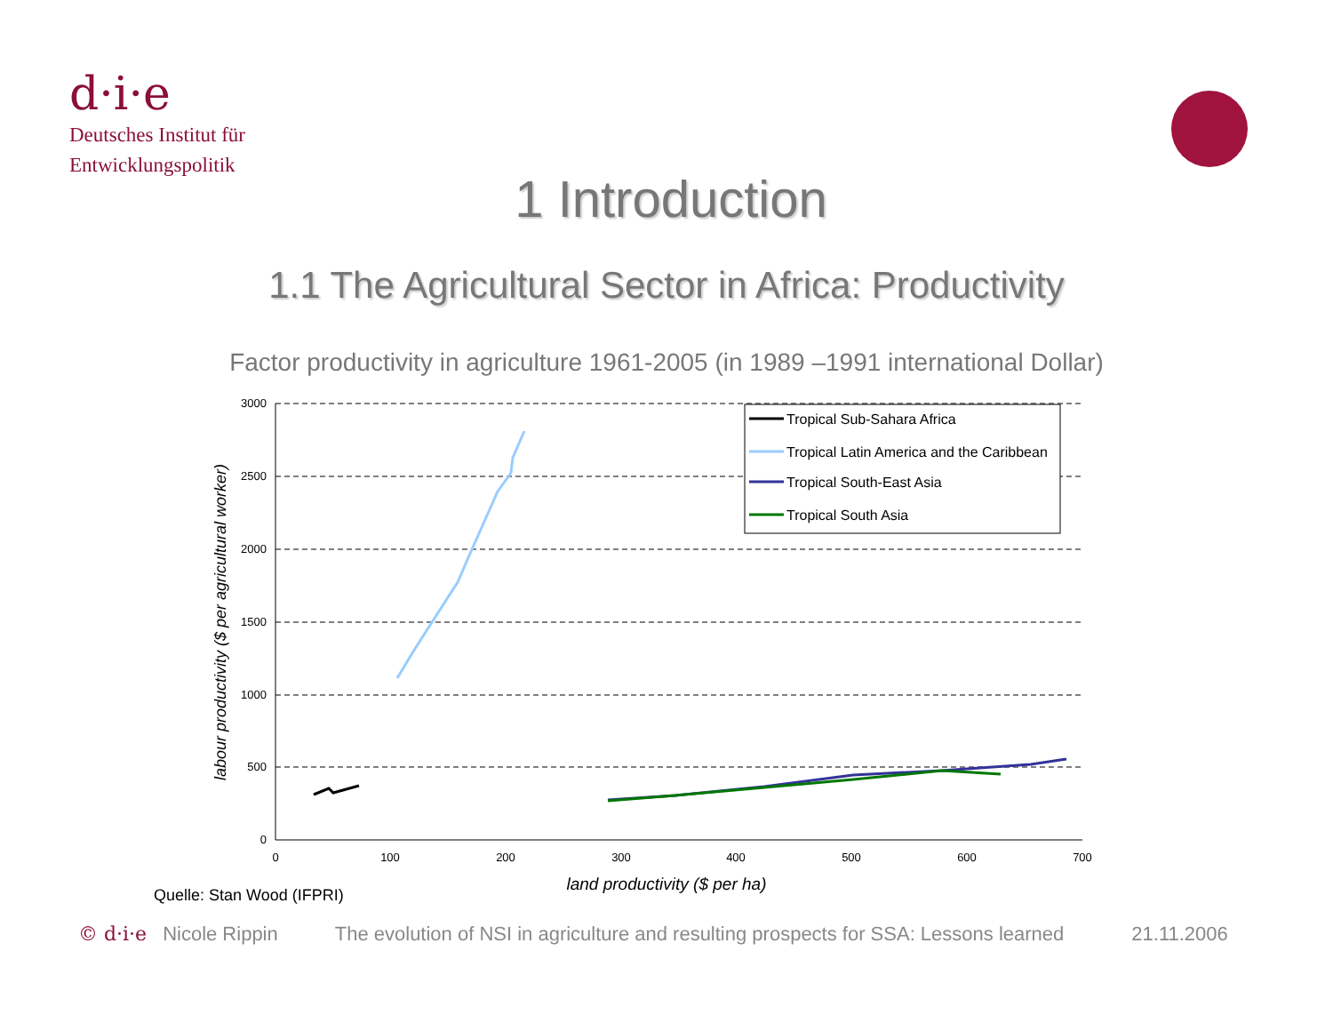d·i·e
Deutsches Institut für
Entwicklungspolitik
1 Introduction
1.1 The Agricultural Sector in Africa: Productivity
Factor productivity in agriculture 1961-2005 (in 1989 –1991 international Dollar)
3000
2500
2000
1500
1000
500
0
0
100
200
300
400
500
600
700
land productivity ($ per ha)
labour productivity ($ per agricultural worker)
Tropical Sub-Sahara Africa
Tropical Latin America and the Caribbean
Tropical South-East Asia
Tropical South Asia
Quelle: Stan Wood (IFPRI)
© d·i·e Nicole Rippin The evolution of NSI in agriculture and resulting prospects for SSA: Lessons learned 21.11.2006